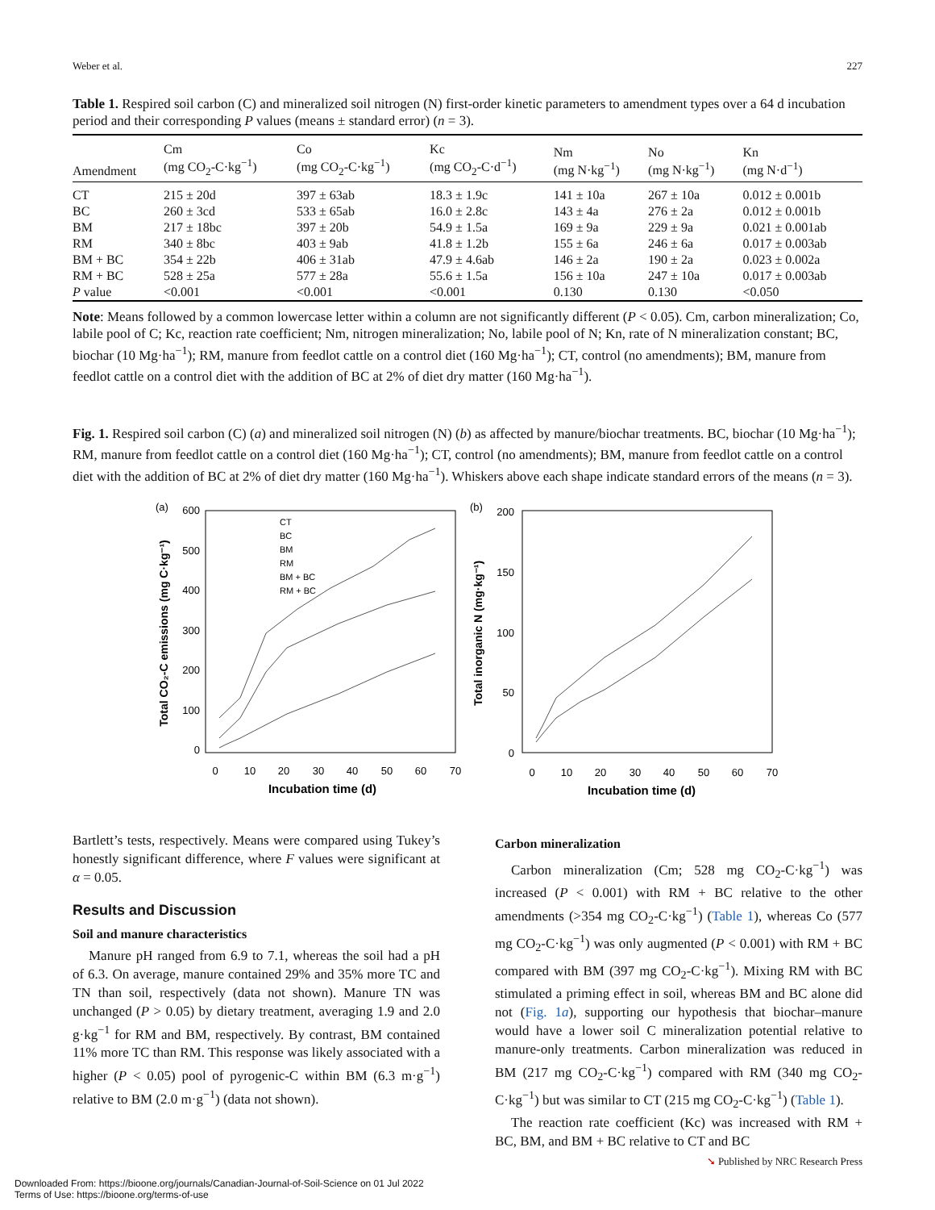Weber et al. 227
Table 1. Respired soil carbon (C) and mineralized soil nitrogen (N) first-order kinetic parameters to amendment types over a 64 d incubation period and their corresponding P values (means ± standard error) (n = 3).
| Amendment | Cm (mg CO<sub>2</sub>-C·kg<sup>−1</sup>) | Co (mg CO<sub>2</sub>-C·kg<sup>−1</sup>) | Kc (mg CO<sub>2</sub>-C·d<sup>−1</sup>) | Nm (mg N·kg<sup>−1</sup>) | No (mg N·kg<sup>−1</sup>) | Kn (mg N·d<sup>−1</sup>) |
| --- | --- | --- | --- | --- | --- | --- |
| CT | 215 ± 20d | 397 ± 63ab | 18.3 ± 1.9c | 141 ± 10a | 267 ± 10a | 0.012 ± 0.001b |
| BC | 260 ± 3cd | 533 ± 65ab | 16.0 ± 2.8c | 143 ± 4a | 276 ± 2a | 0.012 ± 0.001b |
| BM | 217 ± 18bc | 397 ± 20b | 54.9 ± 1.5a | 169 ± 9a | 229 ± 9a | 0.021 ± 0.001ab |
| RM | 340 ± 8bc | 403 ± 9ab | 41.8 ± 1.2b | 155 ± 6a | 246 ± 6a | 0.017 ± 0.003ab |
| BM + BC | 354 ± 22b | 406 ± 31ab | 47.9 ± 4.6ab | 146 ± 2a | 190 ± 2a | 0.023 ± 0.002a |
| RM + BC | 528 ± 25a | 577 ± 28a | 55.6 ± 1.5a | 156 ± 10a | 247 ± 10a | 0.017 ± 0.003ab |
| P value | <0.001 | <0.001 | <0.001 | 0.130 | 0.130 | <0.050 |
Note: Means followed by a common lowercase letter within a column are not significantly different (P < 0.05). Cm, carbon mineralization; Co, labile pool of C; Kc, reaction rate coefficient; Nm, nitrogen mineralization; No, labile pool of N; Kn, rate of N mineralization constant; BC, biochar (10 Mg·ha<sup>−1</sup>); RM, manure from feedlot cattle on a control diet (160 Mg·ha<sup>−1</sup>); CT, control (no amendments); BM, manure from feedlot cattle on a control diet with the addition of BC at 2% of diet dry matter (160 Mg·ha<sup>−1</sup>).
Fig. 1. Respired soil carbon (C) (a) and mineralized soil nitrogen (N) (b) as affected by manure/biochar treatments. BC, biochar (10 Mg·ha<sup>−1</sup>); RM, manure from feedlot cattle on a control diet (160 Mg·ha<sup>−1</sup>); CT, control (no amendments); BM, manure from feedlot cattle on a control diet with the addition of BC at 2% of diet dry matter (160 Mg·ha<sup>−1</sup>). Whiskers above each shape indicate standard errors of the means (n = 3).
(a)
(b)
600
500
400
300
200
100
0
200
150
100
50
0
0
10
20
30
40
50
60
70
0
10
20
30
40
50
60
70
Incubation time (d)
Incubation time (d)
Total CO₂-C emissions (mg C·kg⁻¹)
Total inorganic N (mg·kg⁻¹)
CT
BC
BM
RM
BM + BC
RM + BC
Bartlett’s tests, respectively. Means were compared using Tukey’s honestly significant difference, where F values were significant at α = 0.05.
Results and Discussion
Soil and manure characteristics
Manure pH ranged from 6.9 to 7.1, whereas the soil had a pH of 6.3. On average, manure contained 29% and 35% more TC and TN than soil, respectively (data not shown). Manure TN was unchanged (P > 0.05) by dietary treatment, averaging 1.9 and 2.0 g·kg<sup>−1</sup> for RM and BM, respectively. By contrast, BM contained 11% more TC than RM. This response was likely associated with a higher (P < 0.05) pool of pyrogenic-C within BM (6.3 m·g<sup>−1</sup>) relative to BM (2.0 m·g<sup>−1</sup>) (data not shown).
Carbon mineralization
Carbon mineralization (Cm; 528 mg CO<sub>2</sub>-C·kg<sup>−1</sup>) was increased (P < 0.001) with RM + BC relative to the other amendments (>354 mg CO<sub>2</sub>-C·kg<sup>−1</sup>) (Table 1), whereas Co (577 mg CO<sub>2</sub>-C·kg<sup>−1</sup>) was only augmented (P < 0.001) with RM + BC compared with BM (397 mg CO<sub>2</sub>-C·kg<sup>−1</sup>). Mixing RM with BC stimulated a priming effect in soil, whereas BM and BC alone did not (Fig. 1a), supporting our hypothesis that biochar–manure would have a lower soil C mineralization potential relative to manure-only treatments. Carbon mineralization was reduced in BM (217 mg CO<sub>2</sub>-C·kg<sup>−1</sup>) compared with RM (340 mg CO<sub>2</sub>-C·kg<sup>−1</sup>) but was similar to CT (215 mg CO<sub>2</sub>-C·kg<sup>−1</sup>) (Table 1).
The reaction rate coefficient (Kc) was increased with RM + BC, BM, and BM + BC relative to CT and BC
➘ Published by NRC Research Press
Downloaded From: https://bioone.org/journals/Canadian-Journal-of-Soil-Science on 01 Jul 2022
Terms of Use: https://bioone.org/terms-of-use